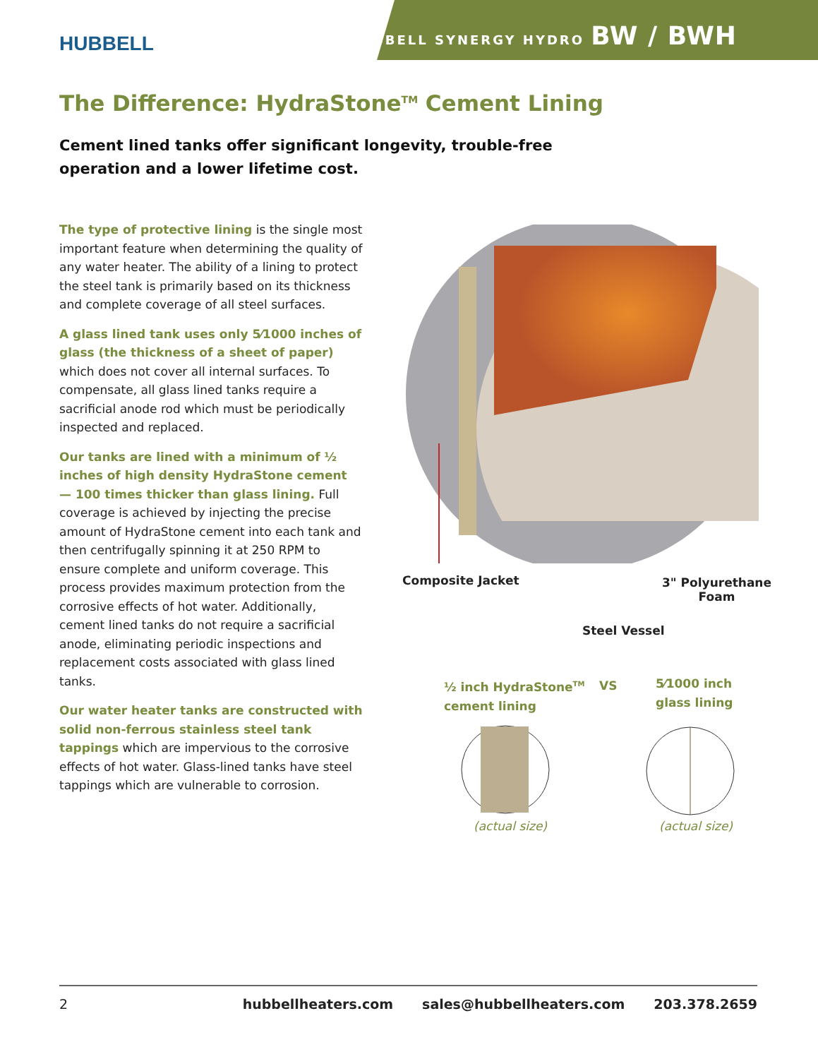HUBBELL
HUBBELL SYNERGY HYDRO BW / BWH
The Difference: HydraStone<sup>TM</sup> Cement Lining
Cement lined tanks offer significant longevity, trouble-free operation and a lower lifetime cost.
The type of protective lining is the single most important feature when determining the quality of any water heater. The ability of a lining to protect the steel tank is primarily based on its thickness and complete coverage of all steel surfaces.
A glass lined tank uses only 5⁄1000 inches of glass (the thickness of a sheet of paper) which does not cover all internal surfaces. To compensate, all glass lined tanks require a sacrificial anode rod which must be periodically inspected and replaced.
Our tanks are lined with a minimum of ½ inches of high density HydraStone cement — 100 times thicker than glass lining. Full coverage is achieved by injecting the precise amount of HydraStone cement into each tank and then centrifugally spinning it at 250 RPM to ensure complete and uniform coverage. This process provides maximum protection from the corrosive effects of hot water. Additionally, cement lined tanks do not require a sacrificial anode, eliminating periodic inspections and replacement costs associated with glass lined tanks.
Our water heater tanks are constructed with solid non-ferrous stainless steel tank tappings which are impervious to the corrosive effects of hot water. Glass-lined tanks have steel tappings which are vulnerable to corrosion.
Composite Jacket
3" Polyurethane
Foam
Steel Vessel
½ inch HydraStone<sup>TM</sup>
cement lining
VS
5⁄1000 inch
glass lining
(actual size) (actual size)
2 hubbellheaters.com sales@hubbellheaters.com 203.378.2659